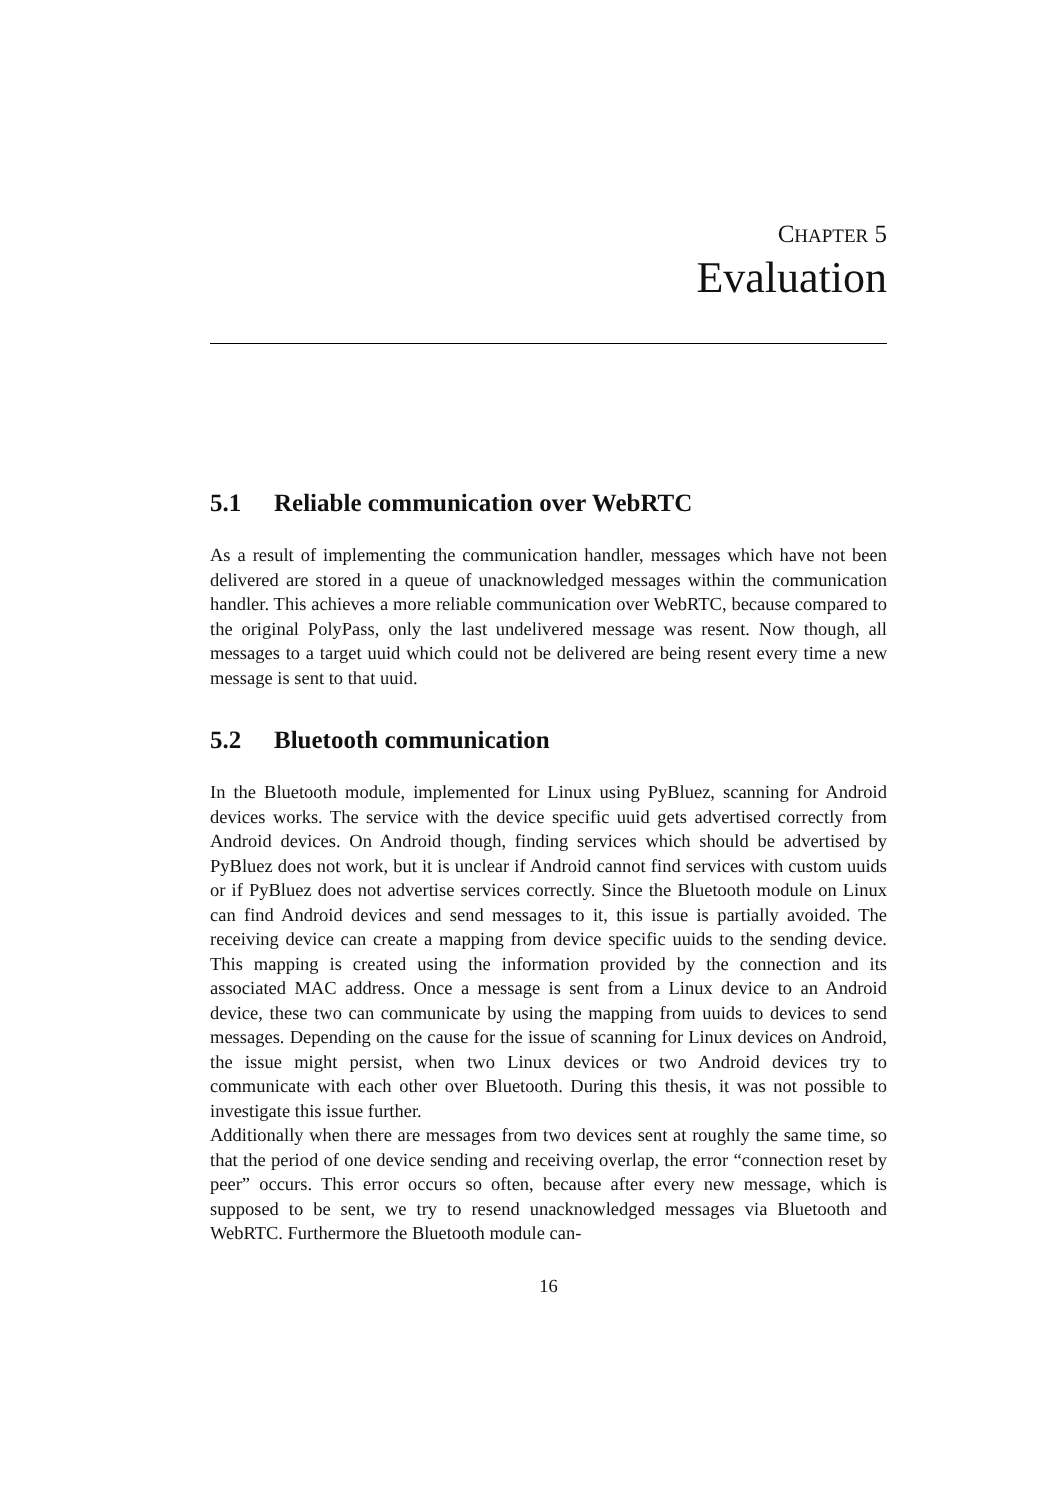CHAPTER 5
Evaluation
5.1 Reliable communication over WebRTC
As a result of implementing the communication handler, messages which have not been delivered are stored in a queue of unacknowledged messages within the communication handler. This achieves a more reliable communication over WebRTC, because compared to the original PolyPass, only the last undelivered message was resent. Now though, all messages to a target uuid which could not be delivered are being resent every time a new message is sent to that uuid.
5.2 Bluetooth communication
In the Bluetooth module, implemented for Linux using PyBluez, scanning for Android devices works. The service with the device specific uuid gets advertised correctly from Android devices. On Android though, finding services which should be advertised by PyBluez does not work, but it is unclear if Android cannot find services with custom uuids or if PyBluez does not advertise services correctly. Since the Bluetooth module on Linux can find Android devices and send messages to it, this issue is partially avoided. The receiving device can create a mapping from device specific uuids to the sending device. This mapping is created using the information provided by the connection and its associated MAC address. Once a message is sent from a Linux device to an Android device, these two can communicate by using the mapping from uuids to devices to send messages. Depending on the cause for the issue of scanning for Linux devices on Android, the issue might persist, when two Linux devices or two Android devices try to communicate with each other over Bluetooth. During this thesis, it was not possible to investigate this issue further.
Additionally when there are messages from two devices sent at roughly the same time, so that the period of one device sending and receiving overlap, the error “connection reset by peer” occurs. This error occurs so often, because after every new message, which is supposed to be sent, we try to resend unacknowledged messages via Bluetooth and WebRTC. Furthermore the Bluetooth module can-
16